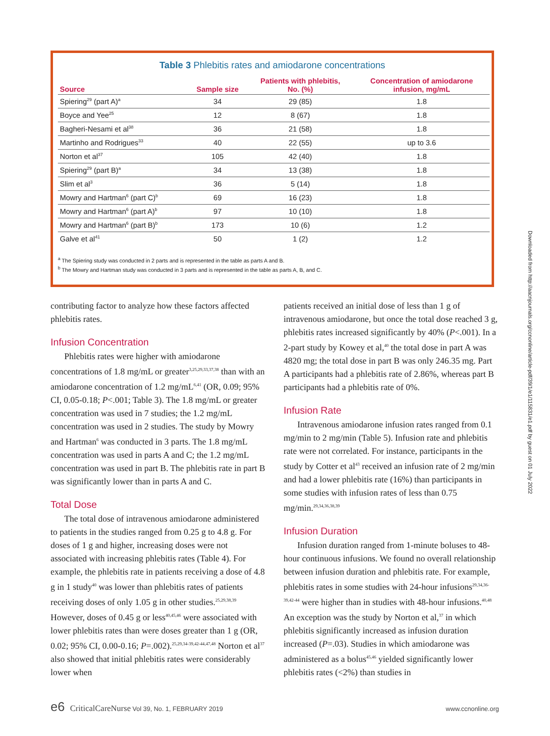Table 3 Phlebitis rates and amiodarone concentrations
| Source | Sample size | Patients with phlebitis, No. (%) | Concentration of amiodarone infusion, mg/mL |
| --- | --- | --- | --- |
| Spiering<sup>29</sup> (part A)<sup>a</sup> | 34 | 29 (85) | 1.8 |
| Boyce and Yee<sup>25</sup> | 12 | 8 (67) | 1.8 |
| Bagheri-Nesami et al<sup>38</sup> | 36 | 21 (58) | 1.8 |
| Martinho and Rodrigues<sup>33</sup> | 40 | 22 (55) | up to 3.6 |
| Norton et al<sup>37</sup> | 105 | 42 (40) | 1.8 |
| Spiering<sup>29</sup> (part B)<sup>a</sup> | 34 | 13 (38) | 1.8 |
| Slim et al<sup>3</sup> | 36 | 5 (14) | 1.8 |
| Mowry and Hartman<sup>6</sup> (part C)<sup>b</sup> | 69 | 16 (23) | 1.8 |
| Mowry and Hartman<sup>6</sup> (part A)<sup>b</sup> | 97 | 10 (10) | 1.8 |
| Mowry and Hartman<sup>6</sup> (part B)<sup>b</sup> | 173 | 10 (6) | 1.2 |
| Galve et al<sup>41</sup> | 50 | 1 (2) | 1.2 |
<sup>a</sup> The Spiering study was conducted in 2 parts and is represented in the table as parts A and B.
<sup>b</sup> The Mowry and Hartman study was conducted in 3 parts and is represented in the table as parts A, B, and C.
contributing factor to analyze how these factors affected phlebitis rates.
Infusion Concentration
Phlebitis rates were higher with amiodarone concentrations of 1.8 mg/mL or greater<sup>3,25,29,33,37,38</sup> than with an amiodarone concentration of 1.2 mg/mL<sup>6,41</sup> (OR, 0.09; 95% CI, 0.05-0.18; P<.001; Table 3). The 1.8 mg/mL or greater concentration was used in 7 studies; the 1.2 mg/mL concentration was used in 2 studies. The study by Mowry and Hartman<sup>6</sup> was conducted in 3 parts. The 1.8 mg/mL concentration was used in parts A and C; the 1.2 mg/mL concentration was used in part B. The phlebitis rate in part B was significantly lower than in parts A and C.
Total Dose
The total dose of intravenous amiodarone administered to patients in the studies ranged from 0.25 g to 4.8 g. For doses of 1 g and higher, increasing doses were not associated with increasing phlebitis rates (Table 4). For example, the phlebitis rate in patients receiving a dose of 4.8 g in 1 study<sup>40</sup> was lower than phlebitis rates of patients receiving doses of only 1.05 g in other studies.<sup>25,29,38,39</sup> However, doses of 0.45 g or less<sup>40,45,46</sup> were associated with lower phlebitis rates than were doses greater than 1 g (OR, 0.02; 95% CI, 0.00-0.16; P=.002).<sup>25,29,34-39,42-44,47,48</sup> Norton et al<sup>37</sup> also showed that initial phlebitis rates were considerably lower when
patients received an initial dose of less than 1 g of intravenous amiodarone, but once the total dose reached 3 g, phlebitis rates increased significantly by 40% (P<.001). In a 2-part study by Kowey et al,<sup>40</sup> the total dose in part A was 4820 mg; the total dose in part B was only 246.35 mg. Part A participants had a phlebitis rate of 2.86%, whereas part B participants had a phlebitis rate of 0%.
Infusion Rate
Intravenous amiodarone infusion rates ranged from 0.1 mg/min to 2 mg/min (Table 5). Infusion rate and phlebitis rate were not correlated. For instance, participants in the study by Cotter et al<sup>43</sup> received an infusion rate of 2 mg/min and had a lower phlebitis rate (16%) than participants in some studies with infusion rates of less than 0.75 mg/min.<sup>29,34,36,38,39</sup>
Infusion Duration
Infusion duration ranged from 1-minute boluses to 48-hour continuous infusions. We found no overall relationship between infusion duration and phlebitis rate. For example, phlebitis rates in some studies with 24-hour infusions<sup>29,34,36-39,42-44</sup> were higher than in studies with 48-hour infusions.<sup>40,48</sup> An exception was the study by Norton et al,<sup>37</sup> in which phlebitis significantly increased as infusion duration increased (P=.03). Studies in which amiodarone was administered as a bolus<sup>45,46</sup> yielded significantly lower phlebitis rates (<2%) than studies in
Downloaded from http://aacnjournals.org/ccnonline/article-pdf/39/1/e1/115831/e1.pdf by guest on 01 July 2022
e6 CriticalCareNurse Vol 39, No. 1, FEBRUARY 2019 www.ccnonline.org